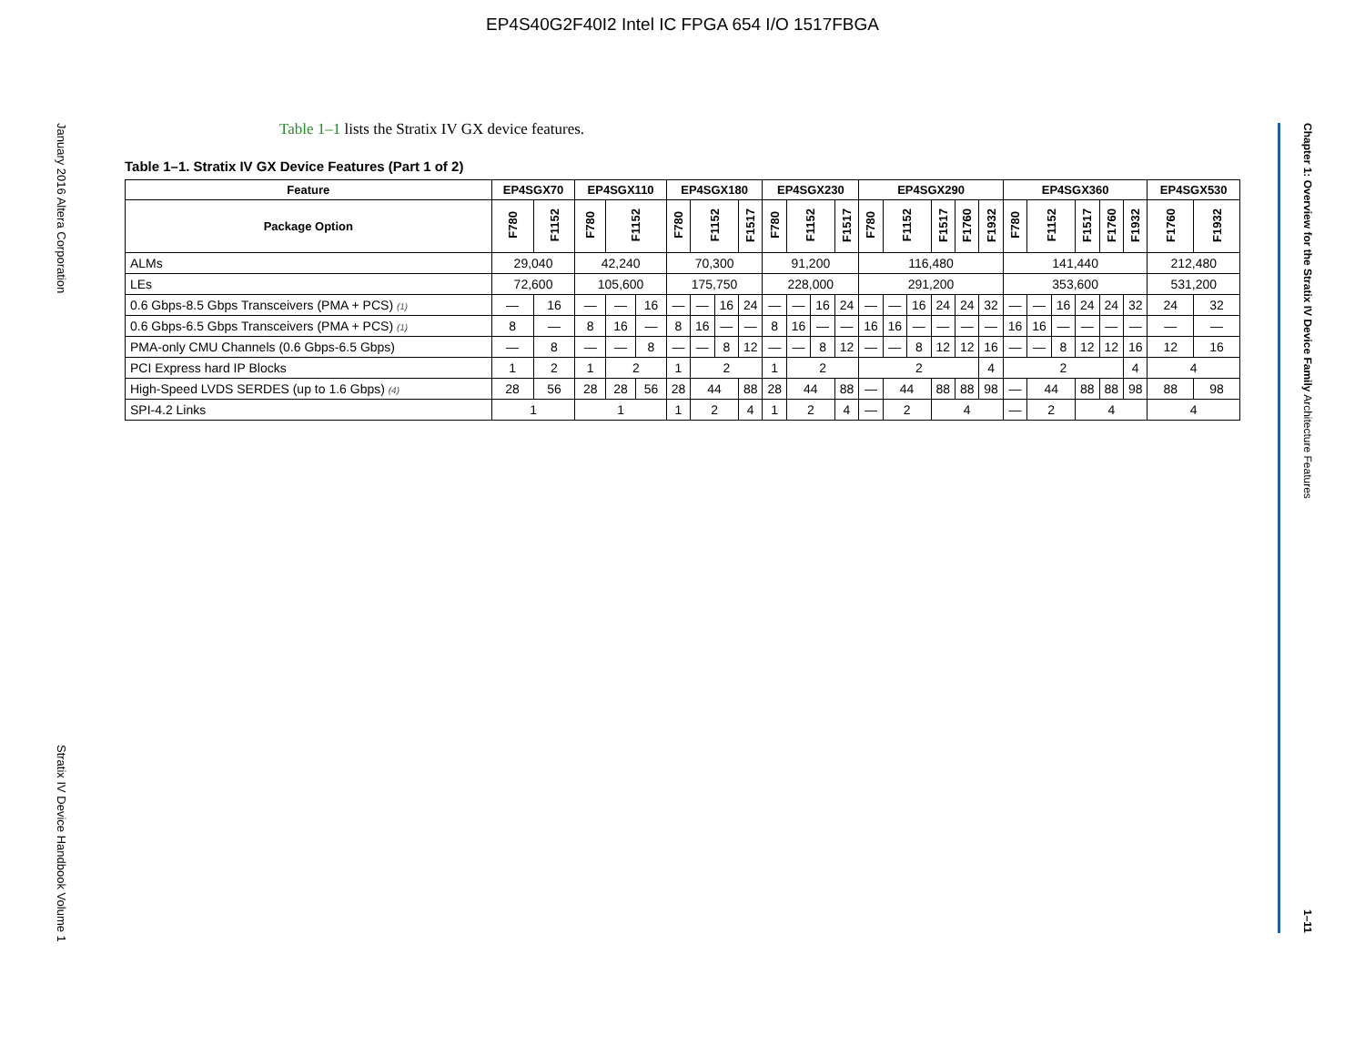EP4S40G2F40I2 Intel IC FPGA 654 I/O 1517FBGA
January 2016 Altera Corporation Stratix IV Device Handbook Volume 1
Chapter 1: Overview for the Stratix IV Device Family Architecture Features 1–11
Table 1–1 lists the Stratix IV GX device features.
Table 1–1. Stratix IV GX Device Features (Part 1 of 2)
| Feature | EP4SGX70 | | EP4SGX110 | | | EP4SGX180 | | | | EP4SGX230 | | | | EP4SGX290 | | | | | | EP4SGX360 | | | | | | EP4SGX530 | |
| --- | --- | --- | --- | --- | --- | --- | --- | --- | --- | --- | --- | --- | --- | --- | --- | --- | --- | --- | --- | --- | --- | --- | --- | --- | --- | --- | --- |
| Package Option | F780 | F1152 | F780 | F1152 | | F780 | F1152 | | F1517 | F780 | F1152 | | F1517 | F780 | F1152 | | F1517 | F1760 | F1932 | F780 | F1152 | | F1517 | F1760 | F1932 | F1760 | F1932 |
| ALMs | 29,040 | | 42,240 | | | 70,300 | | | | 91,200 | | | | 116,480 | | | | | | 141,440 | | | | | | 212,480 | |
| LEs | 72,600 | | 105,600 | | | 175,750 | | | | 228,000 | | | | 291,200 | | | | | | 353,600 | | | | | | 531,200 | |
| 0.6 Gbps-8.5 Gbps Transceivers (PMA + PCS) (1) | — | 16 | — | — | 16 | — | — | 16 | 24 | — | — | 16 | 24 | — | — | 16 | 24 | 24 | 32 | — | — | 16 | 24 | 24 | 32 | 24 | 32 |
| 0.6 Gbps-6.5 Gbps Transceivers (PMA + PCS) (1) | 8 | — | 8 | 16 | — | 8 | 16 | — | — | 8 | 16 | — | — | 16 | 16 | — | — | — | — | 16 | 16 | — | — | — | — | — | — |
| PMA-only CMU Channels (0.6 Gbps-6.5 Gbps) | — | 8 | — | — | 8 | — | — | 8 | 12 | — | — | 8 | 12 | — | — | 8 | 12 | 12 | 16 | — | — | 8 | 12 | 12 | 16 | 12 | 16 |
| PCI Express hard IP Blocks | 1 | 2 | 1 | 2 | | 1 | 2 | | | 1 | 2 | | | 2 | | | | | 4 | 2 | | | | | 4 | 4 | |
| High-Speed LVDS SERDES (up to 1.6 Gbps) (4) | 28 | 56 | 28 | 28 | 56 | 28 | 44 | | 88 | 28 | 44 | | 88 | — | 44 | | 88 | 88 | 98 | — | 44 | | 88 | 88 | 98 | 88 | 98 |
| SPI-4.2 Links | 1 | | 1 | | | 1 | 2 | | 4 | 1 | 2 | | 4 | — | 2 | | 4 | | | — | 2 | | 4 | | | 4 | |